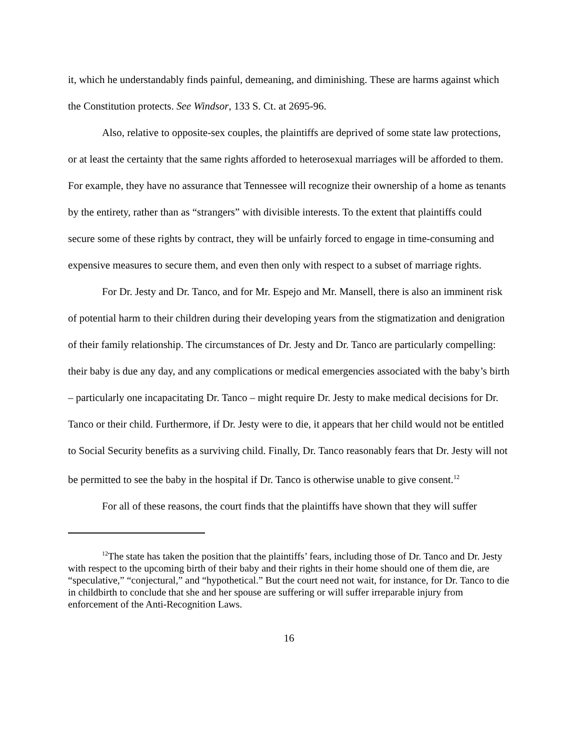it, which he understandably finds painful, demeaning, and diminishing. These are harms against which the Constitution protects. See Windsor, 133 S. Ct. at 2695-96.
Also, relative to opposite-sex couples, the plaintiffs are deprived of some state law protections, or at least the certainty that the same rights afforded to heterosexual marriages will be afforded to them. For example, they have no assurance that Tennessee will recognize their ownership of a home as tenants by the entirety, rather than as “strangers” with divisible interests. To the extent that plaintiffs could secure some of these rights by contract, they will be unfairly forced to engage in time-consuming and expensive measures to secure them, and even then only with respect to a subset of marriage rights.
For Dr. Jesty and Dr. Tanco, and for Mr. Espejo and Mr. Mansell, there is also an imminent risk of potential harm to their children during their developing years from the stigmatization and denigration of their family relationship. The circumstances of Dr. Jesty and Dr. Tanco are particularly compelling: their baby is due any day, and any complications or medical emergencies associated with the baby’s birth – particularly one incapacitating Dr. Tanco – might require Dr. Jesty to make medical decisions for Dr. Tanco or their child. Furthermore, if Dr. Jesty were to die, it appears that her child would not be entitled to Social Security benefits as a surviving child. Finally, Dr. Tanco reasonably fears that Dr. Jesty will not be permitted to see the baby in the hospital if Dr. Tanco is otherwise unable to give consent.<sup>12</sup>
For all of these reasons, the court finds that the plaintiffs have shown that they will suffer
<sup>12</sup> The state has taken the position that the plaintiffs’ fears, including those of Dr. Tanco and Dr. Jesty with respect to the upcoming birth of their baby and their rights in their home should one of them die, are “speculative,” “conjectural,” and “hypothetical.” But the court need not wait, for instance, for Dr. Tanco to die in childbirth to conclude that she and her spouse are suffering or will suffer irreparable injury from enforcement of the Anti-Recognition Laws.
16